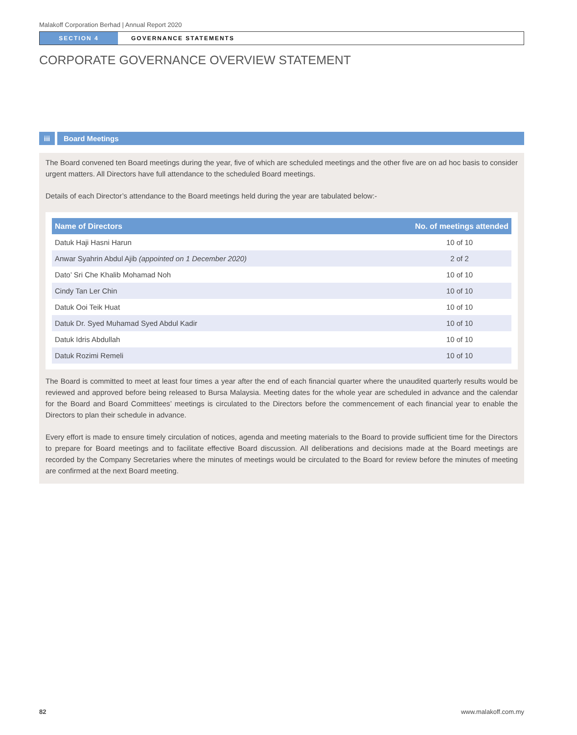Malakoff Corporation Berhad | Annual Report 2020
SECTION 4
GOVERNANCE STATEMENTS
CORPORATE GOVERNANCE OVERVIEW STATEMENT
iii Board Meetings
The Board convened ten Board meetings during the year, five of which are scheduled meetings and the other five are on ad hoc basis to consider urgent matters. All Directors have full attendance to the scheduled Board meetings.
Details of each Director’s attendance to the Board meetings held during the year are tabulated below:-
| Name of Directors | No. of meetings attended |
| --- | --- |
| Datuk Haji Hasni Harun | 10 of 10 |
| Anwar Syahrin Abdul Ajib (appointed on 1 December 2020) | 2 of 2 |
| Dato’ Sri Che Khalib Mohamad Noh | 10 of 10 |
| Cindy Tan Ler Chin | 10 of 10 |
| Datuk Ooi Teik Huat | 10 of 10 |
| Datuk Dr. Syed Muhamad Syed Abdul Kadir | 10 of 10 |
| Datuk Idris Abdullah | 10 of 10 |
| Datuk Rozimi Remeli | 10 of 10 |
The Board is committed to meet at least four times a year after the end of each financial quarter where the unaudited quarterly results would be reviewed and approved before being released to Bursa Malaysia. Meeting dates for the whole year are scheduled in advance and the calendar for the Board and Board Committees’ meetings is circulated to the Directors before the commencement of each financial year to enable the Directors to plan their schedule in advance.
Every effort is made to ensure timely circulation of notices, agenda and meeting materials to the Board to provide sufficient time for the Directors to prepare for Board meetings and to facilitate effective Board discussion. All deliberations and decisions made at the Board meetings are recorded by the Company Secretaries where the minutes of meetings would be circulated to the Board for review before the minutes of meeting are confirmed at the next Board meeting.
82 www.malakoff.com.my